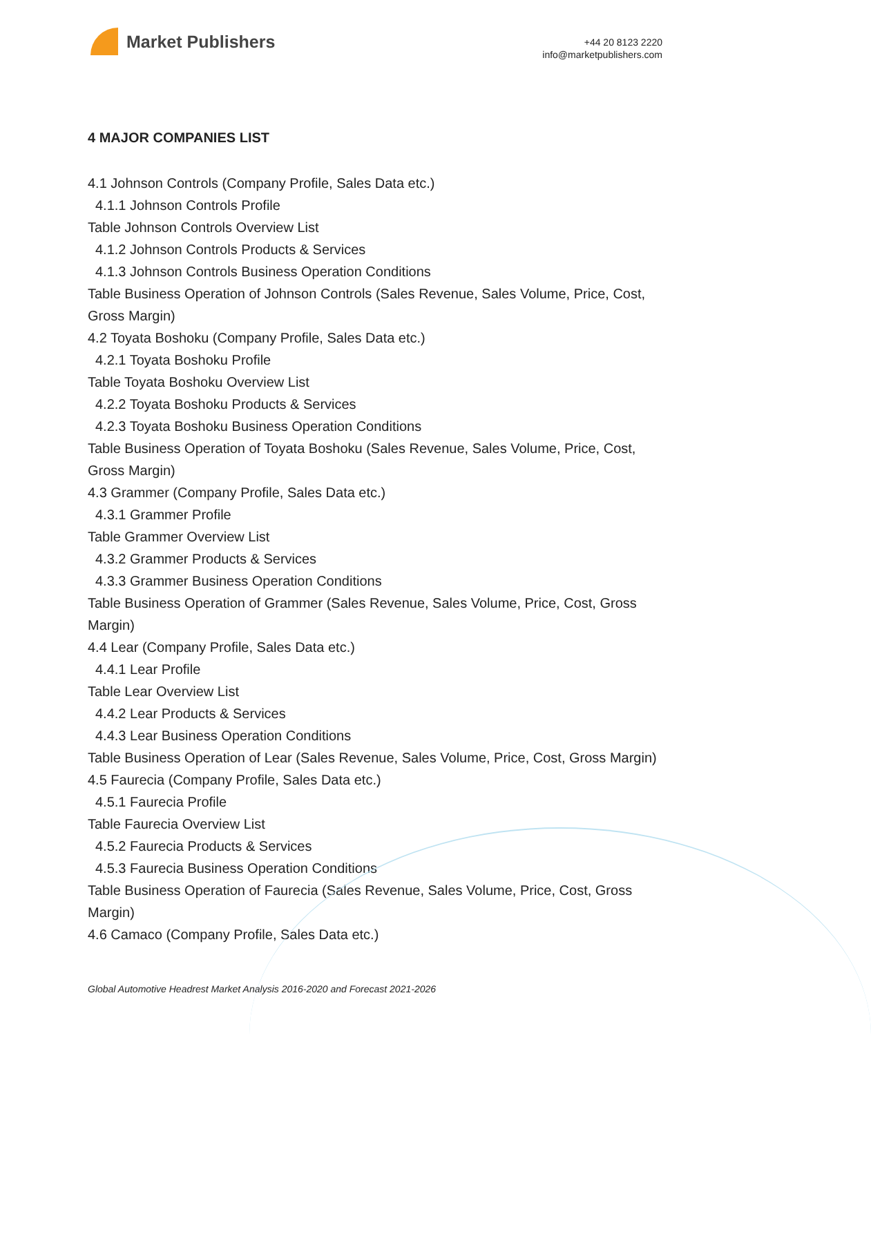Market Publishers
+44 20 8123 2220
info@marketpublishers.com
4 MAJOR COMPANIES LIST
4.1 Johnson Controls (Company Profile, Sales Data etc.)
4.1.1 Johnson Controls Profile
Table Johnson Controls Overview List
4.1.2 Johnson Controls Products & Services
4.1.3 Johnson Controls Business Operation Conditions
Table Business Operation of Johnson Controls (Sales Revenue, Sales Volume, Price, Cost, Gross Margin)
4.2 Toyata Boshoku (Company Profile, Sales Data etc.)
4.2.1 Toyata Boshoku Profile
Table Toyata Boshoku Overview List
4.2.2 Toyata Boshoku Products & Services
4.2.3 Toyata Boshoku Business Operation Conditions
Table Business Operation of Toyata Boshoku (Sales Revenue, Sales Volume, Price, Cost, Gross Margin)
4.3 Grammer (Company Profile, Sales Data etc.)
4.3.1 Grammer Profile
Table Grammer Overview List
4.3.2 Grammer Products & Services
4.3.3 Grammer Business Operation Conditions
Table Business Operation of Grammer (Sales Revenue, Sales Volume, Price, Cost, Gross Margin)
4.4 Lear (Company Profile, Sales Data etc.)
4.4.1 Lear Profile
Table Lear Overview List
4.4.2 Lear Products & Services
4.4.3 Lear Business Operation Conditions
Table Business Operation of Lear (Sales Revenue, Sales Volume, Price, Cost, Gross Margin)
4.5 Faurecia (Company Profile, Sales Data etc.)
4.5.1 Faurecia Profile
Table Faurecia Overview List
4.5.2 Faurecia Products & Services
4.5.3 Faurecia Business Operation Conditions
Table Business Operation of Faurecia (Sales Revenue, Sales Volume, Price, Cost, Gross Margin)
4.6 Camaco (Company Profile, Sales Data etc.)
Global Automotive Headrest Market Analysis 2016-2020 and Forecast 2021-2026